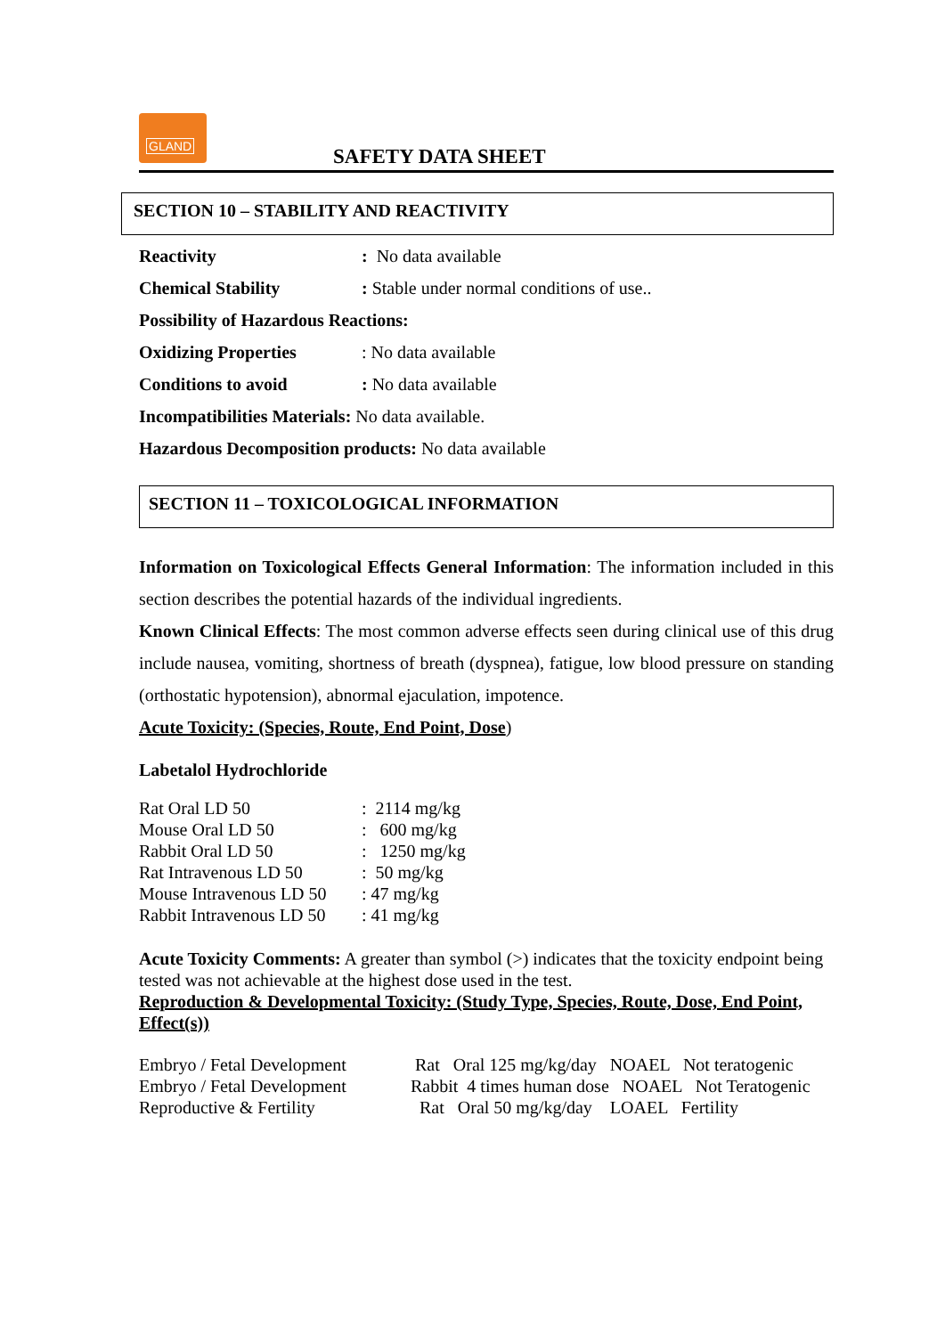GLAND
SAFETY DATA SHEET
SECTION 10 – STABILITY AND REACTIVITY
| Reactivity | : No data available |
| Chemical Stability | : Stable under normal conditions of use.. |
| Possibility of Hazardous Reactions: | |
| Oxidizing Properties | : No data available |
| Conditions to avoid | : No data available |
| Incompatibilities Materials: No data available. | |
| Hazardous Decomposition products: No data available | |
SECTION 11 – TOXICOLOGICAL INFORMATION
Information on Toxicological Effects General Information: The information included in this section describes the potential hazards of the individual ingredients.
Known Clinical Effects: The most common adverse effects seen during clinical use of this drug include nausea, vomiting, shortness of breath (dyspnea), fatigue, low blood pressure on standing (orthostatic hypotension), abnormal ejaculation, impotence.
Acute Toxicity: (Species, Route, End Point, Dose)
Labetalol Hydrochloride
| Rat Oral LD 50 | : 2114 mg/kg |
| Mouse Oral LD 50 | : 600 mg/kg |
| Rabbit Oral LD 50 | : 1250 mg/kg |
| Rat Intravenous LD 50 | : 50 mg/kg |
| Mouse Intravenous LD 50 | : 47 mg/kg |
| Rabbit Intravenous LD 50 | : 41 mg/kg |
Acute Toxicity Comments: A greater than symbol (>) indicates that the toxicity endpoint being tested was not achievable at the highest dose used in the test.
Reproduction & Developmental Toxicity: (Study Type, Species, Route, Dose, End Point, Effect(s))
| Embryo / Fetal Development | Rat Oral 125 mg/kg/day NOAEL Not teratogenic |
| Embryo / Fetal Development | Rabbit 4 times human dose NOAEL Not Teratogenic |
| Reproductive & Fertility | Rat Oral 50 mg/kg/day LOAEL Fertility |